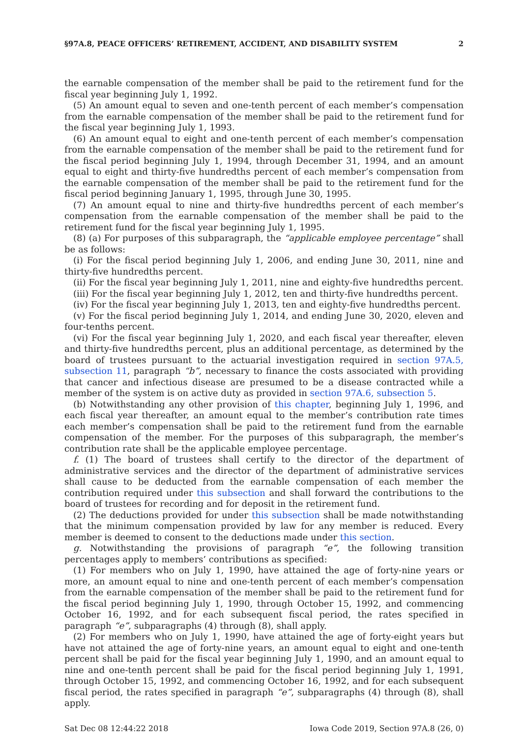§97A.8, PEACE OFFICERS’ RETIREMENT, ACCIDENT, AND DISABILITY SYSTEM 2
the earnable compensation of the member shall be paid to the retirement fund for the fiscal year beginning July 1, 1992.
(5) An amount equal to seven and one-tenth percent of each member’s compensation from the earnable compensation of the member shall be paid to the retirement fund for the fiscal year beginning July 1, 1993.
(6) An amount equal to eight and one-tenth percent of each member’s compensation from the earnable compensation of the member shall be paid to the retirement fund for the fiscal period beginning July 1, 1994, through December 31, 1994, and an amount equal to eight and thirty-five hundredths percent of each member’s compensation from the earnable compensation of the member shall be paid to the retirement fund for the fiscal period beginning January 1, 1995, through June 30, 1995.
(7) An amount equal to nine and thirty-five hundredths percent of each member’s compensation from the earnable compensation of the member shall be paid to the retirement fund for the fiscal year beginning July 1, 1995.
(8) (a) For purposes of this subparagraph, the “applicable employee percentage” shall be as follows:
(i) For the fiscal period beginning July 1, 2006, and ending June 30, 2011, nine and thirty-five hundredths percent.
(ii) For the fiscal year beginning July 1, 2011, nine and eighty-five hundredths percent.
(iii) For the fiscal year beginning July 1, 2012, ten and thirty-five hundredths percent.
(iv) For the fiscal year beginning July 1, 2013, ten and eighty-five hundredths percent.
(v) For the fiscal period beginning July 1, 2014, and ending June 30, 2020, eleven and four-tenths percent.
(vi) For the fiscal year beginning July 1, 2020, and each fiscal year thereafter, eleven and thirty-five hundredths percent, plus an additional percentage, as determined by the board of trustees pursuant to the actuarial investigation required in section 97A.5, subsection 11, paragraph “b”, necessary to finance the costs associated with providing that cancer and infectious disease are presumed to be a disease contracted while a member of the system is on active duty as provided in section 97A.6, subsection 5.
(b) Notwithstanding any other provision of this chapter, beginning July 1, 1996, and each fiscal year thereafter, an amount equal to the member’s contribution rate times each member’s compensation shall be paid to the retirement fund from the earnable compensation of the member. For the purposes of this subparagraph, the member’s contribution rate shall be the applicable employee percentage.
f. (1) The board of trustees shall certify to the director of the department of administrative services and the director of the department of administrative services shall cause to be deducted from the earnable compensation of each member the contribution required under this subsection and shall forward the contributions to the board of trustees for recording and for deposit in the retirement fund.
(2) The deductions provided for under this subsection shall be made notwithstanding that the minimum compensation provided by law for any member is reduced. Every member is deemed to consent to the deductions made under this section.
g. Notwithstanding the provisions of paragraph “e”, the following transition percentages apply to members’ contributions as specified:
(1) For members who on July 1, 1990, have attained the age of forty-nine years or more, an amount equal to nine and one-tenth percent of each member’s compensation from the earnable compensation of the member shall be paid to the retirement fund for the fiscal period beginning July 1, 1990, through October 15, 1992, and commencing October 16, 1992, and for each subsequent fiscal period, the rates specified in paragraph “e”, subparagraphs (4) through (8), shall apply.
(2) For members who on July 1, 1990, have attained the age of forty-eight years but have not attained the age of forty-nine years, an amount equal to eight and one-tenth percent shall be paid for the fiscal year beginning July 1, 1990, and an amount equal to nine and one-tenth percent shall be paid for the fiscal period beginning July 1, 1991, through October 15, 1992, and commencing October 16, 1992, and for each subsequent fiscal period, the rates specified in paragraph “e”, subparagraphs (4) through (8), shall apply.
Sat Dec 08 12:44:22 2018 Iowa Code 2019, Section 97A.8 (26, 0)